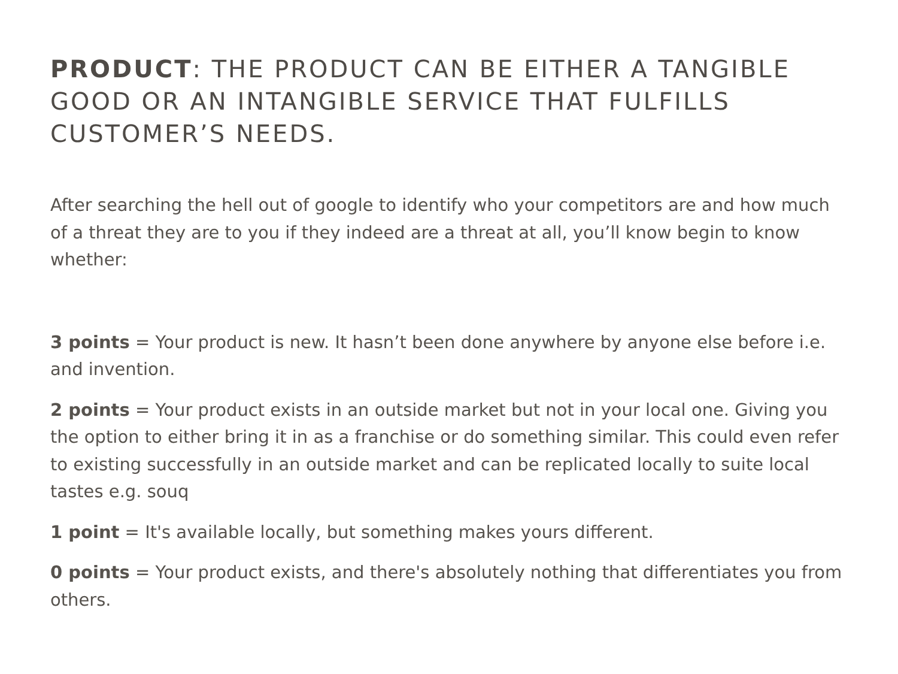PRODUCT: THE PRODUCT CAN BE EITHER A TANGIBLE GOOD OR AN INTANGIBLE SERVICE THAT FULFILLS CUSTOMER’S NEEDS.
After searching the hell out of google to identify who your competitors are and how much of a threat they are to you if they indeed are a threat at all, you’ll know begin to know whether:
3 points = Your product is new. It hasn’t been done anywhere by anyone else before i.e. and invention.
2 points = Your product exists in an outside market but not in your local one. Giving you the option to either bring it in as a franchise or do something similar. This could even refer to existing successfully in an outside market and can be replicated locally to suite local tastes e.g. souq
1 point = It's available locally, but something makes yours different.
0 points = Your product exists, and there's absolutely nothing that differentiates you from others.